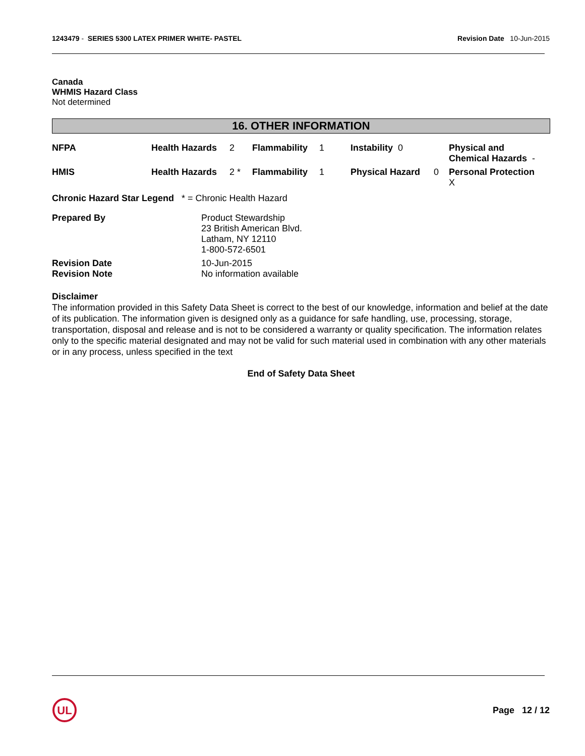1243479 - SERIES 5300 LATEX PRIMER WHITE- PASTEL
Revision Date 10-Jun-2015
Canada
WHMIS Hazard Class
Not determined
16. OTHER INFORMATION
| NFPA | Health Hazards | 2 | Flammability | 1 | Instability 0 | | Physical and Chemical Hazards - |
| HMIS | Health Hazards | 2 * | Flammability | 1 | Physical Hazard | 0 | Personal Protection X |
Chronic Hazard Star Legend * = Chronic Health Hazard
| Prepared By | Product Stewardship 23 British American Blvd. Latham, NY 12110 1-800-572-6501 |
| Revision Date | 10-Jun-2015 |
| Revision Note | No information available |
Disclaimer
The information provided in this Safety Data Sheet is correct to the best of our knowledge, information and belief at the date of its publication. The information given is designed only as a guidance for safe handling, use, processing, storage, transportation, disposal and release and is not to be considered a warranty or quality specification. The information relates only to the specific material designated and may not be valid for such material used in combination with any other materials or in any process, unless specified in the text
End of Safety Data Sheet
UL
Page 12 / 12